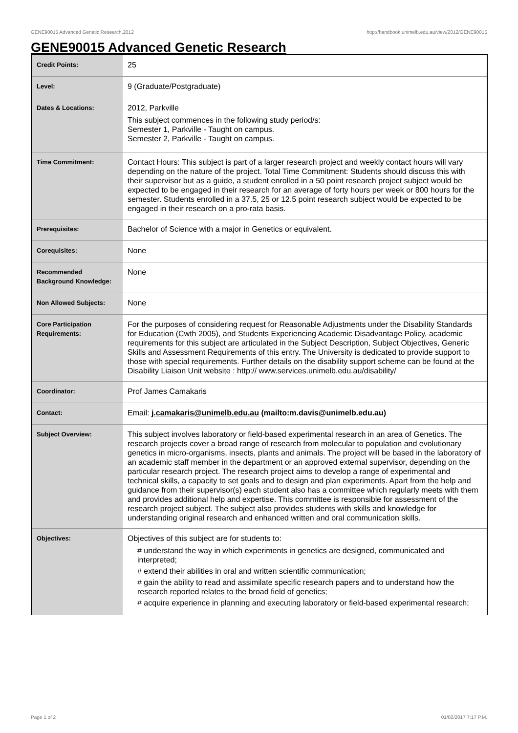GENE90015 Advanced Genetic Research,2012 http://handbook.unimelb.edu.au/view/2012/GENE90015
GENE90015 Advanced Genetic Research
| Credit Points: | 25 |
| Level: | 9 (Graduate/Postgraduate) |
| Dates & Locations: | 2012, Parkville This subject commences in the following study period/s: Semester 1, Parkville - Taught on campus. Semester 2, Parkville - Taught on campus. |
| Time Commitment: | Contact Hours: This subject is part of a larger research project and weekly contact hours will vary depending on the nature of the project. Total Time Commitment: Students should discuss this with their supervisor but as a guide, a student enrolled in a 50 point research project subject would be expected to be engaged in their research for an average of forty hours per week or 800 hours for the semester. Students enrolled in a 37.5, 25 or 12.5 point research subject would be expected to be engaged in their research on a pro-rata basis. |
| Prerequisites: | Bachelor of Science with a major in Genetics or equivalent. |
| Corequisites: | None |
| Recommended Background Knowledge: | None |
| Non Allowed Subjects: | None |
| Core Participation Requirements: | For the purposes of considering request for Reasonable Adjustments under the Disability Standards for Education (Cwth 2005), and Students Experiencing Academic Disadvantage Policy, academic requirements for this subject are articulated in the Subject Description, Subject Objectives, Generic Skills and Assessment Requirements of this entry. The University is dedicated to provide support to those with special requirements. Further details on the disability support scheme can be found at the Disability Liaison Unit website : http:// www.services.unimelb.edu.au/disability/ |
| Coordinator: | Prof James Camakaris |
| Contact: | Email: j.camakaris@unimelb.edu.au (mailto:m.davis@unimelb.edu.au) |
| Subject Overview: | This subject involves laboratory or field-based experimental research in an area of Genetics. The research projects cover a broad range of research from molecular to population and evolutionary genetics in micro-organisms, insects, plants and animals. The project will be based in the laboratory of an academic staff member in the department or an approved external supervisor, depending on the particular research project. The research project aims to develop a range of experimental and technical skills, a capacity to set goals and to design and plan experiments. Apart from the help and guidance from their supervisor(s) each student also has a committee which regularly meets with them and provides additional help and expertise. This committee is responsible for assessment of the research project subject. The subject also provides students with skills and knowledge for understanding original research and enhanced written and oral communication skills. |
| Objectives: | Objectives of this subject are for students to: # understand the way in which experiments in genetics are designed, communicated and interpreted; # extend their abilities in oral and written scientific communication; # gain the ability to read and assimilate specific research papers and to understand how the research reported relates to the broad field of genetics; # acquire experience in planning and executing laboratory or field-based experimental research; |
Page 1 of 2 01/02/2017 7:17 P.M.